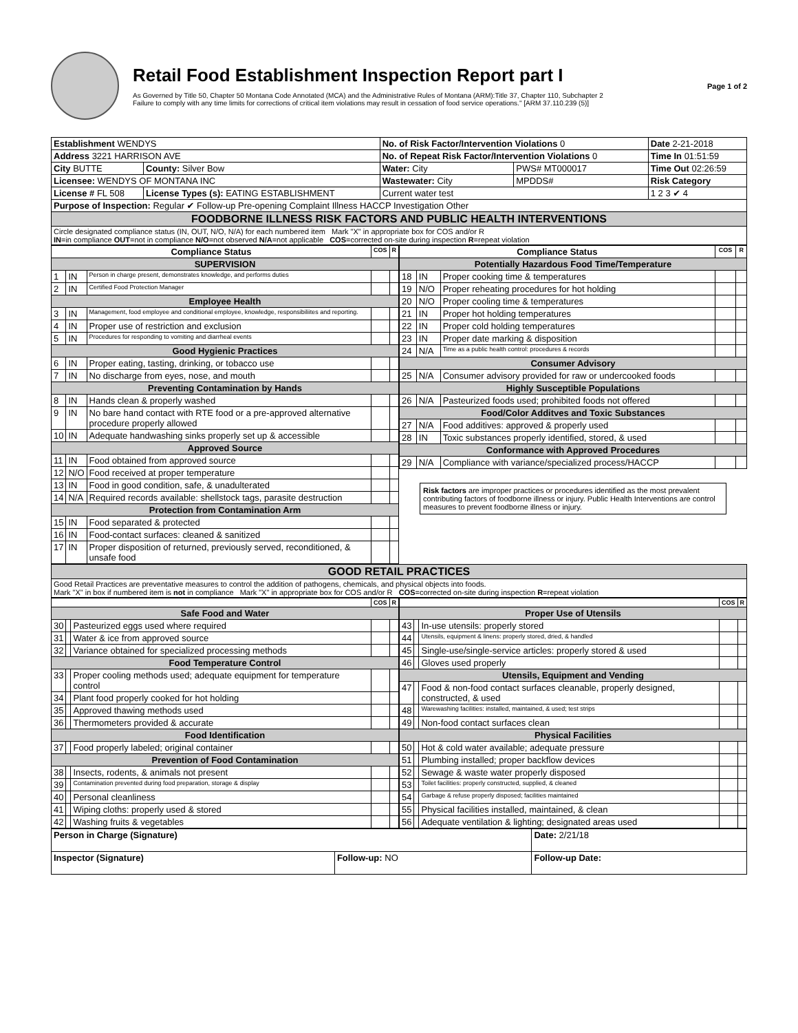Retail Food Establishment Inspection Report part I
As Governed by Title 50, Chapter 50 Montana Code Annotated (MCA) and the Administrative Rules of Montana (ARM):Title 37, Chapter 110, Subchapter 2
Failure to comply with any time limits for corrections of critical item violations may result in cessation of food service operations." [ARM 37.110.239 (5)]
Page 1 of 2
| Establishment WENDYS | | No. of Risk Factor/Intervention Violations 0 | | Date 2-21-2018 |
| Address 3221 HARRISON AVE | | No. of Repeat Risk Factor/Intervention Violations 0 | | Time In 01:51:59 |
| City BUTTE | County: Silver Bow | Water: City | PWS# MT000017 | Time Out 02:26:59 |
| Licensee: WENDYS OF MONTANA INC | | Wastewater: City | MPDDS# | Risk Category |
| License # FL 508 | License Types (s): EATING ESTABLISHMENT | Current water test | | 1 2 3 ✔ 4 |
| Purpose of Inspection: Regular ✔ Follow-up Pre-opening Complaint Illness HACCP Investigation Other | | | | |
| FOODBORNE ILLNESS RISK FACTORS AND PUBLIC HEALTH INTERVENTIONS | | | | |
| Circle designated compliance status (IN, OUT, N/O, N/A) for each numbered item Mark "X" in appropriate box for COS and/or R IN =in compliance OUT =not in compliance N/O =not observed N/A =not applicable COS =corrected on-site during inspection R =repeat violation | | | | |
| Compliance Status | | | COS | R |
| --- | --- | --- | --- | --- |
| SUPERVISION | | | | |
| 1 | IN | Person in charge present, demonstrates knowledge, and performs duties | | |
| 2 | IN | Certified Food Protection Manager | | |
| Employee Health | | | | |
| 3 | IN | Management, food employee and conditional employee, knowledge, responsibiliites and reporting. | | |
| 4 | IN | Proper use of restriction and exclusion | | |
| 5 | IN | Procedures for responding to vomiting and diarrheal events | | |
| Good Hygienic Practices | | | | |
| 6 | IN | Proper eating, tasting, drinking, or tobacco use | | |
| 7 | IN | No discharge from eyes, nose, and mouth | | |
| Preventing Contamination by Hands | | | | |
| 8 | IN | Hands clean & properly washed | | |
| 9 | IN | No bare hand contact with RTE food or a pre-approved alternative procedure properly allowed | | |
| 10 | IN | Adequate handwashing sinks properly set up & accessible | | |
| Approved Source | | | | |
| 11 | IN | Food obtained from approved source | | |
| 12 | N/O | Food received at proper temperature | | |
| 13 | IN | Food in good condition, safe, & unadulterated | | |
| 14 | N/A | Required records available: shellstock tags, parasite destruction | | |
| Protection from Contamination Arm | | | | |
| 15 | IN | Food separated & protected | | |
| 16 | IN | Food-contact surfaces: cleaned & sanitized | | |
| 17 | IN | Proper disposition of returned, previously served, reconditioned, & unsafe food | | |
| Compliance Status | | | COS | R |
| --- | --- | --- | --- | --- |
| Potentially Hazardous Food Time/Temperature | | | | |
| 18 | IN | Proper cooking time & temperatures | | |
| 19 | N/O | Proper reheating procedures for hot holding | | |
| 20 | N/O | Proper cooling time & temperatures | | |
| 21 | IN | Proper hot holding temperatures | | |
| 22 | IN | Proper cold holding temperatures | | |
| 23 | IN | Proper date marking & disposition | | |
| 24 | N/A | Time as a public health control: procedures & records | | |
| Consumer Advisory | | | | |
| 25 | N/A | Consumer advisory provided for raw or undercooked foods | | |
| Highly Susceptible Populations | | | | |
| 26 | N/A | Pasteurized foods used; prohibited foods not offered | | |
| Food/Color Additves and Toxic Substances | | | | |
| 27 | N/A | Food additives: approved & properly used | | |
| 28 | IN | Toxic substances properly identified, stored, & used | | |
| Conformance with Approved Procedures | | | | |
| 29 | N/A | Compliance with variance/specialized process/HACCP | | |
Risk factors are improper practices or procedures identified as the most prevalent contributing factors of foodborne illness or injury. Public Health Interventions are control measures to prevent foodborne illness or injury.
| GOOD RETAIL PRACTICES |
| Good Retail Practices are preventative measures to control the addition of pathogens, chemicals, and physical objects into foods. Mark "X" in box if numbered item is not in compliance Mark "X" in appropriate box for COS and/or R COS =corrected on-site during inspection R =repeat violation |
| | | | COS | R |
| --- | --- | --- | --- | --- |
| Safe Food and Water | | | | |
| 30 | | Pasteurized eggs used where required | | |
| 31 | | Water & ice from approved source | | |
| 32 | | Variance obtained for specialized processing methods | | |
| Food Temperature Control | | | | |
| 33 | | Proper cooling methods used; adequate equipment for temperature control | | |
| 34 | | Plant food properly cooked for hot holding | | |
| 35 | | Approved thawing methods used | | |
| 36 | | Thermometers provided & accurate | | |
| Food Identification | | | | |
| 37 | | Food properly labeled; original container | | |
| Prevention of Food Contamination | | | | |
| 38 | | Insects, rodents, & animals not present | | |
| 39 | | Contamination prevented during food preparation, storage & display | | |
| 40 | | Personal cleanliness | | |
| 41 | | Wiping cloths: properly used & stored | | |
| 42 | | Washing fruits & vegetables | | |
| | | | COS | R |
| --- | --- | --- | --- | --- |
| Proper Use of Utensils | | | | |
| 43 | | In-use utensils: properly stored | | |
| 44 | | Utensils, equipment & linens: properly stored, dried, & handled | | |
| 45 | | Single-use/single-service articles: properly stored & used | | |
| 46 | | Gloves used properly | | |
| Utensils, Equipment and Vending | | | | |
| 47 | | Food & non-food contact surfaces cleanable, properly designed, constructed, & used | | |
| 48 | | Warewashing facilities: installed, maintained, & used; test strips | | |
| 49 | | Non-food contact surfaces clean | | |
| Physical Facilities | | | | |
| 50 | | Hot & cold water available; adequate pressure | | |
| 51 | | Plumbing installed; proper backflow devices | | |
| 52 | | Sewage & waste water properly disposed | | |
| 53 | | Toilet facilities: properly constructed, supplied, & cleaned | | |
| 54 | | Garbage & refuse properly disposed; facilities maintained | | |
| 55 | | Physical facilities installed, maintained, & clean | | |
| 56 | | Adequate ventilation & lighting; designated areas used | | |
| Person in Charge (Signature) | | Date: 2/21/18 |
| Inspector (Signature) | Follow-up: NO | Follow-up Date: |